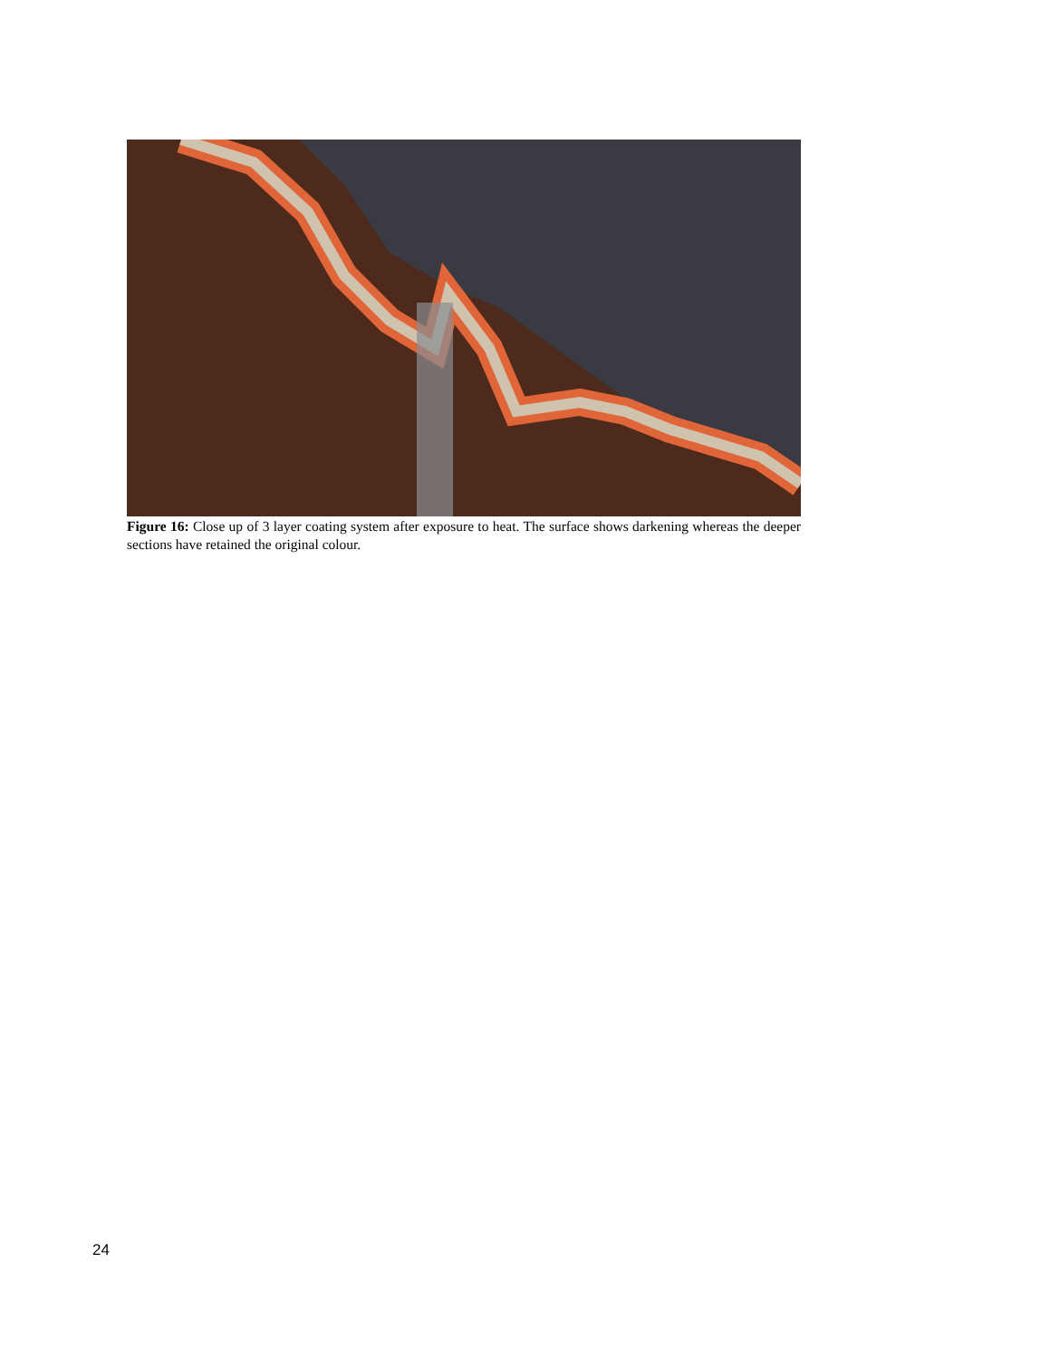Figure 16: Close up of 3 layer coating system after exposure to heat. The surface shows darkening whereas the deeper sections have retained the original colour.
24